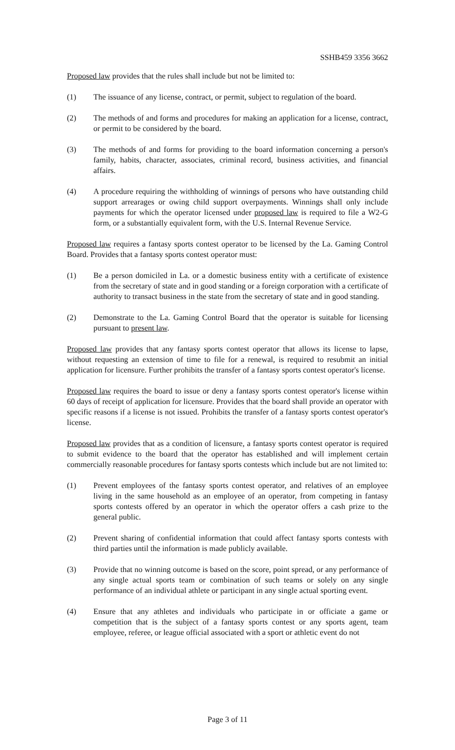SSHB459 3356 3662
Proposed law provides that the rules shall include but not be limited to:
(1) The issuance of any license, contract, or permit, subject to regulation of the board.
(2) The methods of and forms and procedures for making an application for a license, contract, or permit to be considered by the board.
(3) The methods of and forms for providing to the board information concerning a person's family, habits, character, associates, criminal record, business activities, and financial affairs.
(4) A procedure requiring the withholding of winnings of persons who have outstanding child support arrearages or owing child support overpayments. Winnings shall only include payments for which the operator licensed under proposed law is required to file a W2-G form, or a substantially equivalent form, with the U.S. Internal Revenue Service.
Proposed law requires a fantasy sports contest operator to be licensed by the La. Gaming Control Board. Provides that a fantasy sports contest operator must:
(1) Be a person domiciled in La. or a domestic business entity with a certificate of existence from the secretary of state and in good standing or a foreign corporation with a certificate of authority to transact business in the state from the secretary of state and in good standing.
(2) Demonstrate to the La. Gaming Control Board that the operator is suitable for licensing pursuant to present law.
Proposed law provides that any fantasy sports contest operator that allows its license to lapse, without requesting an extension of time to file for a renewal, is required to resubmit an initial application for licensure. Further prohibits the transfer of a fantasy sports contest operator's license.
Proposed law requires the board to issue or deny a fantasy sports contest operator's license within 60 days of receipt of application for licensure. Provides that the board shall provide an operator with specific reasons if a license is not issued. Prohibits the transfer of a fantasy sports contest operator's license.
Proposed law provides that as a condition of licensure, a fantasy sports contest operator is required to submit evidence to the board that the operator has established and will implement certain commercially reasonable procedures for fantasy sports contests which include but are not limited to:
(1) Prevent employees of the fantasy sports contest operator, and relatives of an employee living in the same household as an employee of an operator, from competing in fantasy sports contests offered by an operator in which the operator offers a cash prize to the general public.
(2) Prevent sharing of confidential information that could affect fantasy sports contests with third parties until the information is made publicly available.
(3) Provide that no winning outcome is based on the score, point spread, or any performance of any single actual sports team or combination of such teams or solely on any single performance of an individual athlete or participant in any single actual sporting event.
(4) Ensure that any athletes and individuals who participate in or officiate a game or competition that is the subject of a fantasy sports contest or any sports agent, team employee, referee, or league official associated with a sport or athletic event do not
Page 3 of 11